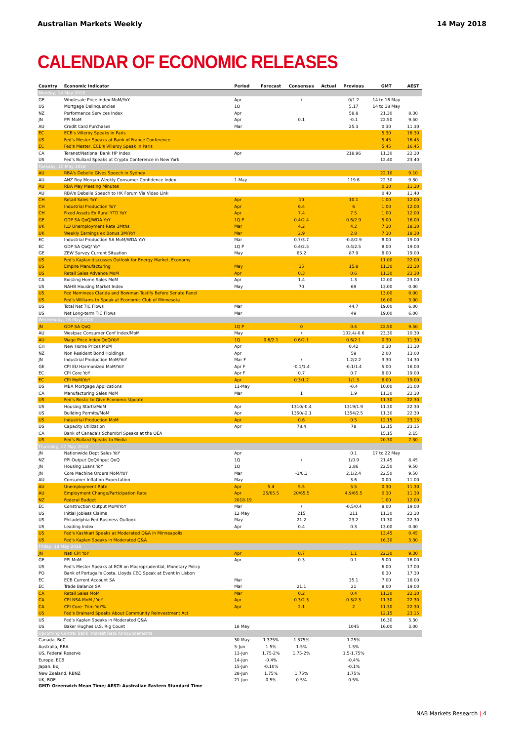Australian Markets Weekly 14 May 2018
CALENDAR OF ECONOMIC RELEASES
| Country | Economic Indicator | Period | Forecast | Consensus | Actual | Previous | GMT | AEST |
| --- | --- | --- | --- | --- | --- | --- | --- | --- |
| Monday, 14 May 2018 | | | | | | | | |
| GE | Wholesale Price Index MoM/YoY | Apr | | / | | 0/1.2 | 14 to 16 May | |
| US | Mortgage Delinquencies | 1Q | | | | 5.17 | 14 to 18 May | |
| NZ | Performance Services Index | Apr | | | | 58.8 | 21.30 | 8.30 |
| JN | PPI MoM | Apr | | 0.1 | | -0.1 | 22.50 | 9.50 |
| AU | Credit Card Purchases | Mar | | | | 25.3 | 0.30 | 11.30 |
| EC | ECB's Villeroy Speaks in Paris | | | | | | 5.30 | 16.30 |
| US | Fed's Mester Speaks at Bank of France Conference | | | | | | 5.45 | 16.45 |
| EC | Fed's Mester, ECB's Villeroy Speak in Paris | | | | | | 5.45 | 16.45 |
| CA | Teranet/National Bank HP Index | Apr | | | | 218.96 | 11.30 | 22.30 |
| US | Fed's Bullard Speaks at Crypto Conference in New York | | | | | | 12.40 | 23.40 |
| Tuesday, 15 May 2018 | | | | | | | | |
| AU | RBA's Debelle Gives Speech in Sydney | | | | | | 22.10 | 9.10 |
| AU | ANZ Roy Morgan Weekly Consumer Confidence Index | 1-May | | | | 119.6 | 22.30 | 9.30 |
| AU | RBA May Meeting Minutes | | | | | | 0.30 | 11.30 |
| AU | RBA's Debelle Speech to HK Forum Via Video Link | | | | | | 0.40 | 11.40 |
| CH | Retail Sales YoY | Apr | | 10 | | 10.1 | 1.00 | 12.00 |
| CH | Industrial Production YoY | Apr | | 6.4 | | 6 | 1.00 | 12.00 |
| CH | Fixed Assets Ex Rural YTD YoY | Apr | | 7.4 | | 7.5 | 1.00 | 12.00 |
| GE | GDP SA QoQ/WDA YoY | 1Q P | | 0.4/2.4 | | 0.6/2.9 | 5.00 | 16.00 |
| UK | ILO Unemployment Rate 3Mths | Mar | | 4.2 | | 4.2 | 7.30 | 18.30 |
| UK | Weekly Earnings ex Bonus 3M/YoY | Mar | | 2.9 | | 2.8 | 7.30 | 18.30 |
| EC | Industrial Production SA MoM/WDA YoY | Mar | | 0.7/3.7 | | -0.8/2.9 | 8.00 | 19.00 |
| EC | GDP SA QoQ/ YoY | 1Q P | | 0.4/2.5 | | 0.4/2.5 | 8.00 | 19.00 |
| GE | ZEW Survey Current Situation | May | | 85.2 | | 87.9 | 8.00 | 19.00 |
| US | Fed's Kaplan discusses Outlook for Energy Market, Economy | | | | | | 11.00 | 22.00 |
| US | Empire Manufacturing | May | | 15 | | 15.8 | 11.30 | 22.30 |
| US | Retail Sales Advance MoM | Apr | | 0.3 | | 0.6 | 11.30 | 22.30 |
| CA | Existing Home Sales MoM | Apr | | 1.4 | | 1.3 | 12.00 | 23.00 |
| US | NAHB Housing Market Index | May | | 70 | | 69 | 13.00 | 0.00 |
| US | Fed Nominees Clarida and Bowman Testify Before Senate Panel | | | | | | 13.00 | 0.00 |
| US | Fed's Williams to Speak at Economic Club of Minnesota | | | | | | 16.00 | 3.00 |
| US | Total Net TIC Flows | Mar | | | | 44.7 | 19.00 | 6.00 |
| US | Net Long-term TIC Flows | Mar | | | | 49 | 19.00 | 6.00 |
| Wednesday, 16 May 2018 | | | | | | | | |
| JN | GDP SA QoQ | 1Q P | | 0 | | 0.4 | 22.50 | 9.50 |
| AU | Westpac Consumer Conf Index/MoM | May | | / | | 102.4/-0.6 | 23.30 | 10.30 |
| AU | Wage Price Index QoQ/YoY | 1Q | 0.6/2.1 | 0.6/2.1 | | 0.6/2.1 | 0.30 | 11.30 |
| CH | New Home Prices MoM | Apr | | | | 0.42 | 0.30 | 11.30 |
| NZ | Non Resident Bond Holdings | Apr | | | | 59 | 2.00 | 13.00 |
| JN | Industrial Production MoM/YoY | Mar F | | / | | 1.2/2.2 | 3.30 | 14.30 |
| GE | CPI EU Harmonized MoM/YoY | Apr F | | -0.1/1.4 | | -0.1/1.4 | 5.00 | 16.00 |
| EC | CPI Core YoY | Apr F | | 0.7 | | 0.7 | 8.00 | 19.00 |
| EC | CPI MoM/YoY | Apr | | 0.3/1.2 | | 1/1.3 | 8.00 | 19.00 |
| US | MBA Mortgage Applications | 11-May | | | | -0.4 | 10.00 | 21.00 |
| CA | Manufacturing Sales MoM | Mar | | 1 | | 1.9 | 11.30 | 22.30 |
| US | Fed's Bostic to Give Economic Update | | | | | | 11.30 | 22.30 |
| US | Housing Starts/MoM | Apr | | 1310/-0.4 | | 1319/1.9 | 11.30 | 22.30 |
| US | Building Permits/MoM | Apr | | 1350/-2.1 | | 1354/2.5 | 11.30 | 22.30 |
| US | Industrial Production MoM | Apr | | 0.6 | | 0.5 | 12.15 | 23.15 |
| US | Capacity Utilization | Apr | | 78.4 | | 78 | 12.15 | 23.15 |
| CA | Bank of Canada's Schembri Speaks at the OEA | | | | | | 15.15 | 2.15 |
| US | Fed's Bullard Speaks to Media | | | | | | 20.30 | 7.30 |
| Thursday, 17 May 2018 | | | | | | | | |
| JN | Nationwide Dept Sales YoY | Apr | | | | 0.1 | 17 to 22 May | |
| NZ | PPI Output QoQ/Input QoQ | 1Q | | / | | 1/0.9 | 21.45 | 8.45 |
| JN | Housing Loans YoY | 1Q | | | | 2.86 | 22.50 | 9.50 |
| JN | Core Machine Orders MoM/YoY | Mar | | -3/0.3 | | 2.1/2.4 | 22.50 | 9.50 |
| AU | Consumer Inflation Expectation | May | | | | 3.6 | 0.00 | 11.00 |
| AU | Unemployment Rate | Apr | 5.4 | 5.5 | | 5.5 | 0.30 | 11.30 |
| AU | Employment Change/Participation Rate | Apr | 25/65.5 | 20/65.5 | | 4.9/65.5 | 0.30 | 11.30 |
| NZ | Federal Budget | 2018-19 | | | | | 1.00 | 12.00 |
| EC | Construction Output MoM/YoY | Mar | | / | | -0.5/0.4 | 8.00 | 19.00 |
| US | Initial Jobless Claims | 12 May | | 215 | | 211 | 11.30 | 22.30 |
| US | Philadelphia Fed Business Outlook | May | | 21.2 | | 23.2 | 11.30 | 22.30 |
| US | Leading Index | Apr | | 0.4 | | 0.3 | 13.00 | 0.00 |
| US | Fed's Kashkari Speaks at Moderated Q&A in Minneapolis | | | | | | 13.45 | 0.45 |
| US | Fed's Kaplan Speaks in Moderated Q&A | | | | | | 16.30 | 3.30 |
| Friday, 18 May 2018 | | | | | | | | |
| JN | Natl CPI YoY | Apr | | 0.7 | | 1.1 | 22.30 | 9.30 |
| GE | PPI MoM | Apr | | 0.3 | | 0.1 | 5.00 | 16.00 |
| US | Fed's Mester Speaks at ECB on Macroprudential, Monetary Policy | | | | | | 6.00 | 17.00 |
| PO | Bank of Portugal's Costa, Lloyds CEO Speak at Event in Lisbon | | | | | | 6.30 | 17.30 |
| EC | ECB Current Account SA | Mar | | | | 35.1 | 7.00 | 18.00 |
| EC | Trade Balance SA | Mar | | 21.1 | | 21 | 8.00 | 19.00 |
| CA | Retail Sales MoM | Mar | | 0.2 | | 0.4 | 11.30 | 22.30 |
| CA | CPI NSA MoM / YoY | Apr | | 0.3/2.3 | | 0.3/2.3 | 11.30 | 22.30 |
| CA | CPI Core- Trim YoY% | Apr | | 2.1 | | 2 | 11.30 | 22.30 |
| US | Fed's Brainard Speaks About Community Reinvestment Act | | | | | | 12.15 | 23.15 |
| US | Fed's Kaplan Speaks in Moderated Q&A | | | | | | 16.30 | 3.30 |
| US | Baker Hughes U.S. Rig Count | 18 May | | | | 1045 | 16.00 | 3.00 |
| Upcoming Central Bank Interest Rate Announcements | | | | | | | | |
| Canada, BoC | | 30-May | 1.375% | 1.375% | | 1.25% | | |
| Australia, RBA | | 5-Jun | 1.5% | 1.5% | | 1.5% | | |
| US, Federal Reserve | | 13-Jun | 1.75-2% | 1.75-2% | | 1.5-1.75% | | |
| Europe, ECB | | 14-Jun | -0.4% | | | -0.4% | | |
| Japan, BoJ | | 15-Jun | -0.10% | | | -0.1% | | |
| New Zealand, RBNZ | | 28-Jun | 1.75% | 1.75% | | 1.75% | | |
| UK, BOE | | 21-Jun | 0.5% | 0.5% | | 0.5% | | |
GMT: Greenwich Mean Time; AEST: Australian Eastern Standard Time
NAB Markets Research | 4